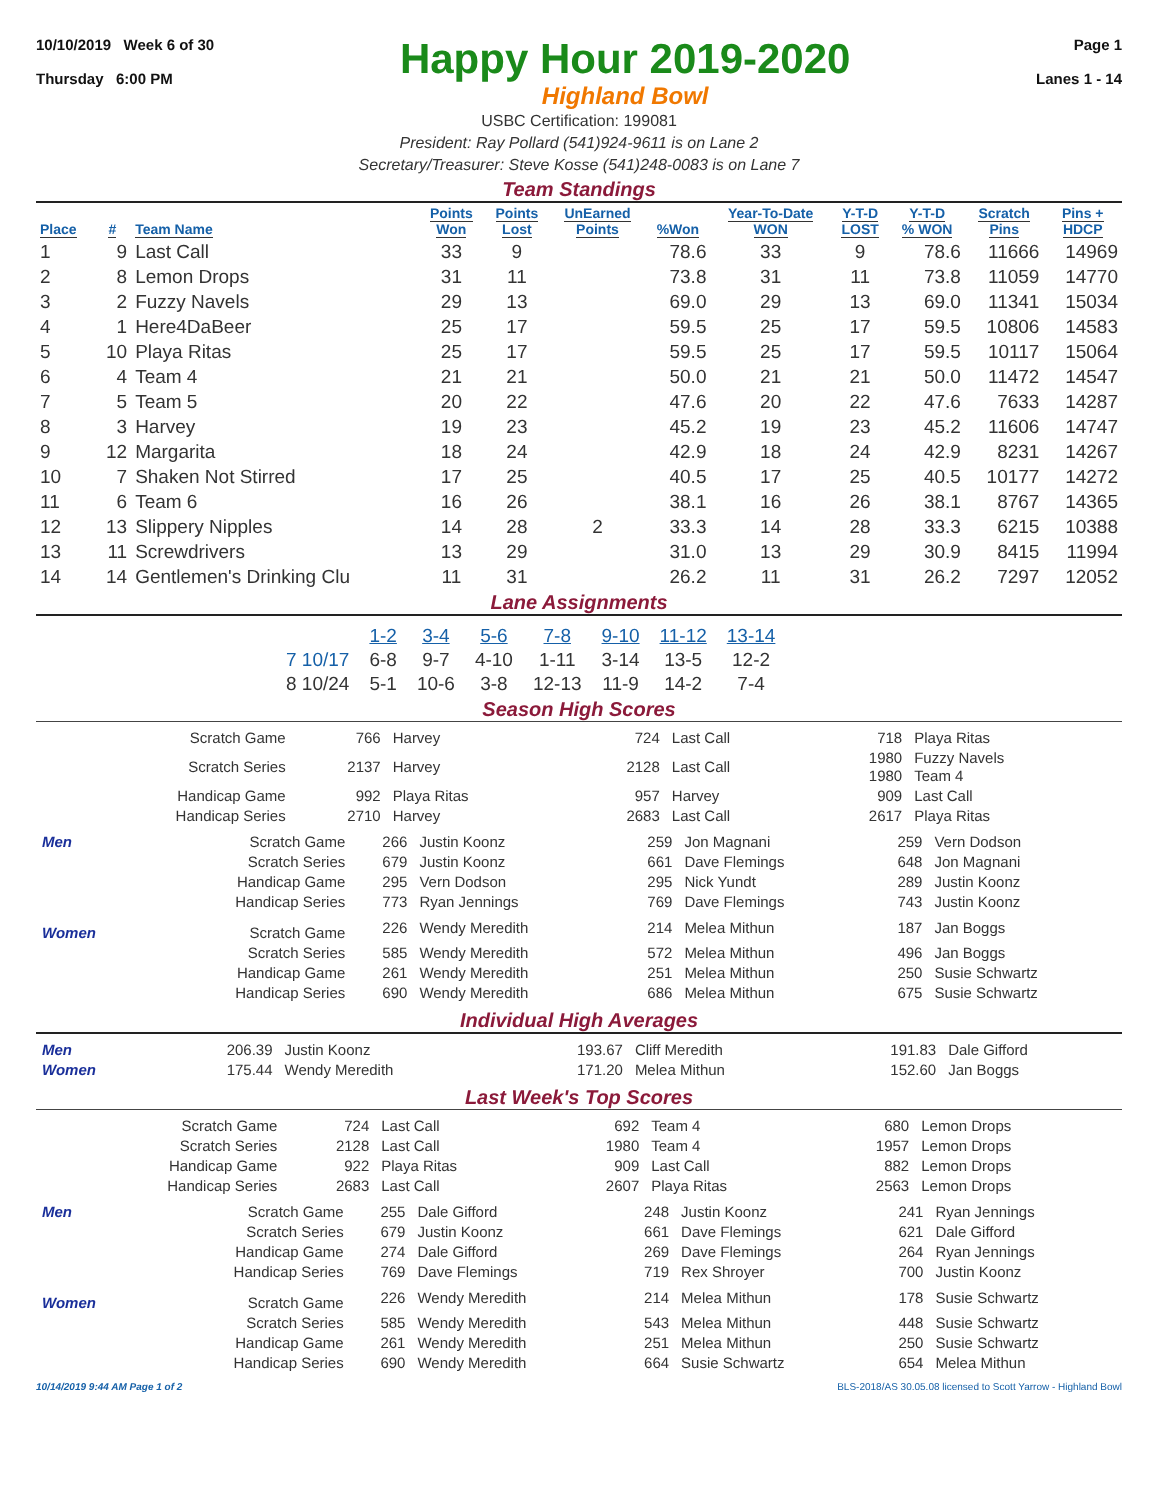10/10/2019 Week 6 of 30
Thursday 6:00 PM
Happy Hour 2019-2020
Highland Bowl
Page 1
Lanes 1 - 14
USBC Certification: 199081
President: Ray Pollard (541)924-9611 is on Lane 2
Secretary/Treasurer: Steve Kosse (541)248-0083 is on Lane 7
Team Standings
| Place | # | Team Name | Points Won | Points Lost | UnEarned Points | %Won | Year-To-Date WON | Y-T-D LOST | Y-T-D % WON | Scratch Pins | Pins + HDCP |
| --- | --- | --- | --- | --- | --- | --- | --- | --- | --- | --- | --- |
| 1 | 9 | Last Call | 33 | 9 | | 78.6 | 33 | 9 | 78.6 | 11666 | 14969 |
| 2 | 8 | Lemon Drops | 31 | 11 | | 73.8 | 31 | 11 | 73.8 | 11059 | 14770 |
| 3 | 2 | Fuzzy Navels | 29 | 13 | | 69.0 | 29 | 13 | 69.0 | 11341 | 15034 |
| 4 | 1 | Here4DaBeer | 25 | 17 | | 59.5 | 25 | 17 | 59.5 | 10806 | 14583 |
| 5 | 10 | Playa Ritas | 25 | 17 | | 59.5 | 25 | 17 | 59.5 | 10117 | 15064 |
| 6 | 4 | Team 4 | 21 | 21 | | 50.0 | 21 | 21 | 50.0 | 11472 | 14547 |
| 7 | 5 | Team 5 | 20 | 22 | | 47.6 | 20 | 22 | 47.6 | 7633 | 14287 |
| 8 | 3 | Harvey | 19 | 23 | | 45.2 | 19 | 23 | 45.2 | 11606 | 14747 |
| 9 | 12 | Margarita | 18 | 24 | | 42.9 | 18 | 24 | 42.9 | 8231 | 14267 |
| 10 | 7 | Shaken Not Stirred | 17 | 25 | | 40.5 | 17 | 25 | 40.5 | 10177 | 14272 |
| 11 | 6 | Team 6 | 16 | 26 | | 38.1 | 16 | 26 | 38.1 | 8767 | 14365 |
| 12 | 13 | Slippery Nipples | 14 | 28 | 2 | 33.3 | 14 | 28 | 33.3 | 6215 | 10388 |
| 13 | 11 | Screwdrivers | 13 | 29 | | 31.0 | 13 | 29 | 30.9 | 8415 | 11994 |
| 14 | 14 | Gentlemen's Drinking Clu | 11 | 31 | | 26.2 | 11 | 31 | 26.2 | 7297 | 12052 |
Lane Assignments
| | 1-2 | 3-4 | 5-6 | 7-8 | 9-10 | 11-12 | 13-14 |
| --- | --- | --- | --- | --- | --- | --- | --- |
| 7 10/17 | 6-8 | 9-7 | 4-10 | 1-11 | 3-14 | 13-5 | 12-2 |
| 8 10/24 | 5-1 | 10-6 | 3-8 | 12-13 | 11-9 | 14-2 | 7-4 |
Season High Scores
| Scratch Game | 766 | Harvey | 724 | Last Call | 718 | Playa Ritas |
| Scratch Series | 2137 | Harvey | 2128 | Last Call | 1980 1980 | Fuzzy Navels Team 4 |
| Handicap Game | 992 | Playa Ritas | 957 | Harvey | 909 | Last Call |
| Handicap Series | 2710 | Harvey | 2683 | Last Call | 2617 | Playa Ritas |
| Men | Scratch Game | 266 | Justin Koonz | 259 | Jon Magnani | 259 | Vern Dodson |
| | Scratch Series | 679 | Justin Koonz | 661 | Dave Flemings | 648 | Jon Magnani |
| | Handicap Game | 295 | Vern Dodson | 295 | Nick Yundt | 289 | Justin Koonz |
| | Handicap Series | 773 | Ryan Jennings | 769 | Dave Flemings | 743 | Justin Koonz |
| Women | Scratch Game | 226 | Wendy Meredith | 214 | Melea Mithun | 187 | Jan Boggs |
| | Scratch Series | 585 | Wendy Meredith | 572 | Melea Mithun | 496 | Jan Boggs |
| | Handicap Game | 261 | Wendy Meredith | 251 | Melea Mithun | 250 | Susie Schwartz |
| | Handicap Series | 690 | Wendy Meredith | 686 | Melea Mithun | 675 | Susie Schwartz |
Individual High Averages
| Men | 206.39 | Justin Koonz | 193.67 | Cliff Meredith | 191.83 | Dale Gifford |
| Women | 175.44 | Wendy Meredith | 171.20 | Melea Mithun | 152.60 | Jan Boggs |
Last Week's Top Scores
| Scratch Game | 724 | Last Call | 692 | Team 4 | 680 | Lemon Drops |
| Scratch Series | 2128 | Last Call | 1980 | Team 4 | 1957 | Lemon Drops |
| Handicap Game | 922 | Playa Ritas | 909 | Last Call | 882 | Lemon Drops |
| Handicap Series | 2683 | Last Call | 2607 | Playa Ritas | 2563 | Lemon Drops |
| Men | Scratch Game | 255 | Dale Gifford | 248 | Justin Koonz | 241 | Ryan Jennings |
| | Scratch Series | 679 | Justin Koonz | 661 | Dave Flemings | 621 | Dale Gifford |
| | Handicap Game | 274 | Dale Gifford | 269 | Dave Flemings | 264 | Ryan Jennings |
| | Handicap Series | 769 | Dave Flemings | 719 | Rex Shroyer | 700 | Justin Koonz |
| Women | Scratch Game | 226 | Wendy Meredith | 214 | Melea Mithun | 178 | Susie Schwartz |
| | Scratch Series | 585 | Wendy Meredith | 543 | Melea Mithun | 448 | Susie Schwartz |
| | Handicap Game | 261 | Wendy Meredith | 251 | Melea Mithun | 250 | Susie Schwartz |
| | Handicap Series | 690 | Wendy Meredith | 664 | Susie Schwartz | 654 | Melea Mithun |
10/14/2019 9:44 AM Page 1 of 2 BLS-2018/AS 30.05.08 licensed to Scott Yarrow - Highland Bowl